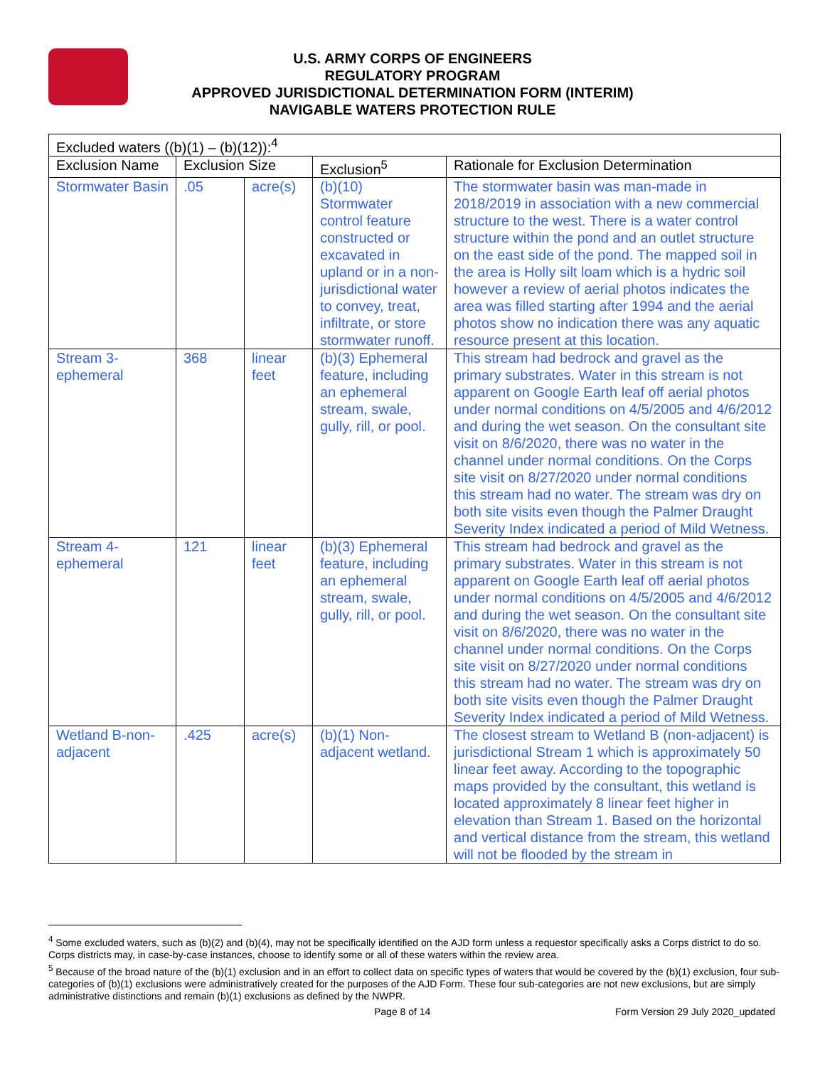U.S. ARMY CORPS OF ENGINEERS
REGULATORY PROGRAM
APPROVED JURISDICTIONAL DETERMINATION FORM (INTERIM)
NAVIGABLE WATERS PROTECTION RULE
| Excluded waters ((b)(1) – (b)(12)):<sup>4</sup> | | | | |
| --- | --- | --- | --- | --- |
| Exclusion Name | Exclusion Size | | Exclusion<sup>5</sup> | Rationale for Exclusion Determination |
| Stormwater Basin | .05 | acre(s) | (b)(10) Stormwater control feature constructed or excavated in upland or in a non-jurisdictional water to convey, treat, infiltrate, or store stormwater runoff. | The stormwater basin was man-made in 2018/2019 in association with a new commercial structure to the west. There is a water control structure within the pond and an outlet structure on the east side of the pond. The mapped soil in the area is Holly silt loam which is a hydric soil however a review of aerial photos indicates the area was filled starting after 1994 and the aerial photos show no indication there was any aquatic resource present at this location. |
| Stream 3-ephemeral | 368 | linear feet | (b)(3) Ephemeral feature, including an ephemeral stream, swale, gully, rill, or pool. | This stream had bedrock and gravel as the primary substrates. Water in this stream is not apparent on Google Earth leaf off aerial photos under normal conditions on 4/5/2005 and 4/6/2012 and during the wet season. On the consultant site visit on 8/6/2020, there was no water in the channel under normal conditions. On the Corps site visit on 8/27/2020 under normal conditions this stream had no water. The stream was dry on both site visits even though the Palmer Draught Severity Index indicated a period of Mild Wetness. |
| Stream 4-ephemeral | 121 | linear feet | (b)(3) Ephemeral feature, including an ephemeral stream, swale, gully, rill, or pool. | This stream had bedrock and gravel as the primary substrates. Water in this stream is not apparent on Google Earth leaf off aerial photos under normal conditions on 4/5/2005 and 4/6/2012 and during the wet season. On the consultant site visit on 8/6/2020, there was no water in the channel under normal conditions. On the Corps site visit on 8/27/2020 under normal conditions this stream had no water. The stream was dry on both site visits even though the Palmer Draught Severity Index indicated a period of Mild Wetness. |
| Wetland B-non-adjacent | .425 | acre(s) | (b)(1) Non-adjacent wetland. | The closest stream to Wetland B (non-adjacent) is jurisdictional Stream 1 which is approximately 50 linear feet away. According to the topographic maps provided by the consultant, this wetland is located approximately 8 linear feet higher in elevation than Stream 1. Based on the horizontal and vertical distance from the stream, this wetland will not be flooded by the stream in |
<sup>4</sup> Some excluded waters, such as (b)(2) and (b)(4), may not be specifically identified on the AJD form unless a requestor specifically asks a Corps district to do so. Corps districts may, in case-by-case instances, choose to identify some or all of these waters within the review area.
<sup>5</sup> Because of the broad nature of the (b)(1) exclusion and in an effort to collect data on specific types of waters that would be covered by the (b)(1) exclusion, four sub-categories of (b)(1) exclusions were administratively created for the purposes of the AJD Form. These four sub-categories are not new exclusions, but are simply administrative distinctions and remain (b)(1) exclusions as defined by the NWPR.
Page 8 of 14 Form Version 29 July 2020_updated